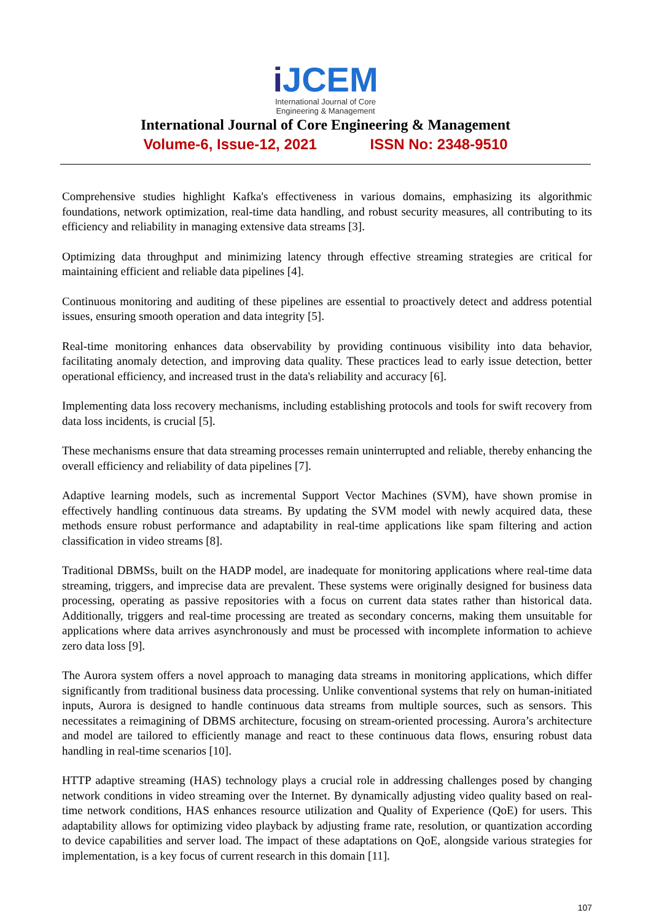i JCEM
International Journal of Core
Engineering & Management
International Journal of Core Engineering & Management
Volume-6, Issue-12, 2021 ISSN No: 2348-9510
Comprehensive studies highlight Kafka's effectiveness in various domains, emphasizing its algorithmic foundations, network optimization, real-time data handling, and robust security measures, all contributing to its efficiency and reliability in managing extensive data streams [3].
Optimizing data throughput and minimizing latency through effective streaming strategies are critical for maintaining efficient and reliable data pipelines [4].
Continuous monitoring and auditing of these pipelines are essential to proactively detect and address potential issues, ensuring smooth operation and data integrity [5].
Real-time monitoring enhances data observability by providing continuous visibility into data behavior, facilitating anomaly detection, and improving data quality. These practices lead to early issue detection, better operational efficiency, and increased trust in the data's reliability and accuracy [6].
Implementing data loss recovery mechanisms, including establishing protocols and tools for swift recovery from data loss incidents, is crucial [5].
These mechanisms ensure that data streaming processes remain uninterrupted and reliable, thereby enhancing the overall efficiency and reliability of data pipelines [7].
Adaptive learning models, such as incremental Support Vector Machines (SVM), have shown promise in effectively handling continuous data streams. By updating the SVM model with newly acquired data, these methods ensure robust performance and adaptability in real-time applications like spam filtering and action classification in video streams [8].
Traditional DBMSs, built on the HADP model, are inadequate for monitoring applications where real-time data streaming, triggers, and imprecise data are prevalent. These systems were originally designed for business data processing, operating as passive repositories with a focus on current data states rather than historical data. Additionally, triggers and real-time processing are treated as secondary concerns, making them unsuitable for applications where data arrives asynchronously and must be processed with incomplete information to achieve zero data loss [9].
The Aurora system offers a novel approach to managing data streams in monitoring applications, which differ significantly from traditional business data processing. Unlike conventional systems that rely on human-initiated inputs, Aurora is designed to handle continuous data streams from multiple sources, such as sensors. This necessitates a reimagining of DBMS architecture, focusing on stream-oriented processing. Aurora’s architecture and model are tailored to efficiently manage and react to these continuous data flows, ensuring robust data handling in real-time scenarios [10].
HTTP adaptive streaming (HAS) technology plays a crucial role in addressing challenges posed by changing network conditions in video streaming over the Internet. By dynamically adjusting video quality based on real-time network conditions, HAS enhances resource utilization and Quality of Experience (QoE) for users. This adaptability allows for optimizing video playback by adjusting frame rate, resolution, or quantization according to device capabilities and server load. The impact of these adaptations on QoE, alongside various strategies for implementation, is a key focus of current research in this domain [11].
107